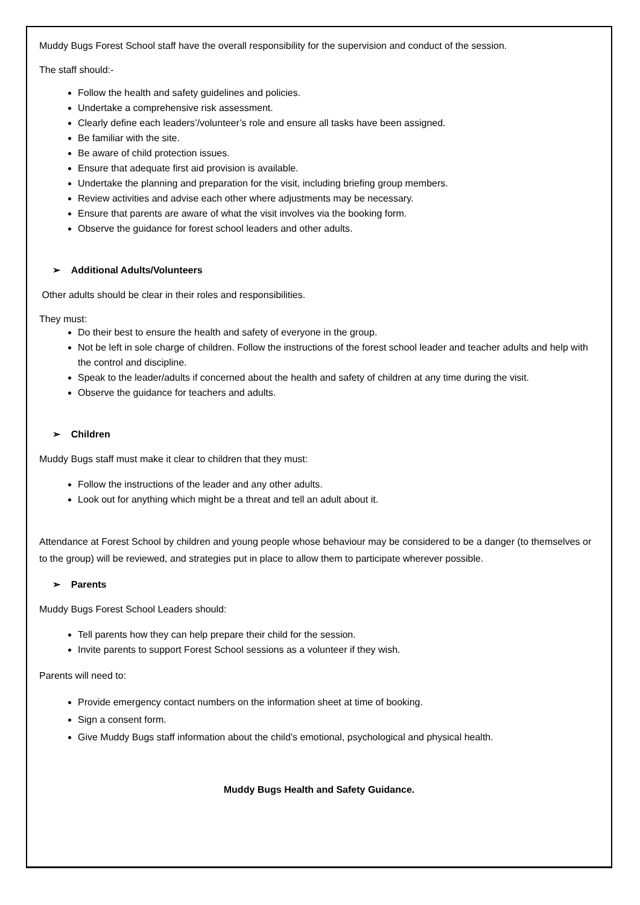Muddy Bugs Forest School staff have the overall responsibility for the supervision and conduct of the session.
The staff should:-
Follow the health and safety guidelines and policies.
Undertake a comprehensive risk assessment.
Clearly define each leaders’/volunteer’s role and ensure all tasks have been assigned.
Be familiar with the site.
Be aware of child protection issues.
Ensure that adequate first aid provision is available.
Undertake the planning and preparation for the visit, including briefing group members.
Review activities and advise each other where adjustments may be necessary.
Ensure that parents are aware of what the visit involves via the booking form.
Observe the guidance for forest school leaders and other adults.
➢ Additional Adults/Volunteers
Other adults should be clear in their roles and responsibilities.
They must:
Do their best to ensure the health and safety of everyone in the group.
Not be left in sole charge of children. Follow the instructions of the forest school leader and teacher adults and help with the control and discipline.
Speak to the leader/adults if concerned about the health and safety of children at any time during the visit.
Observe the guidance for teachers and adults.
➢ Children
Muddy Bugs staff must make it clear to children that they must:
Follow the instructions of the leader and any other adults.
Look out for anything which might be a threat and tell an adult about it.
Attendance at Forest School by children and young people whose behaviour may be considered to be a danger (to themselves or to the group) will be reviewed, and strategies put in place to allow them to participate wherever possible.
➢ Parents
Muddy Bugs Forest School Leaders should:
Tell parents how they can help prepare their child for the session.
Invite parents to support Forest School sessions as a volunteer if they wish.
Parents will need to:
Provide emergency contact numbers on the information sheet at time of booking.
Sign a consent form.
Give Muddy Bugs staff information about the child’s emotional, psychological and physical health.
Muddy Bugs Health and Safety Guidance.